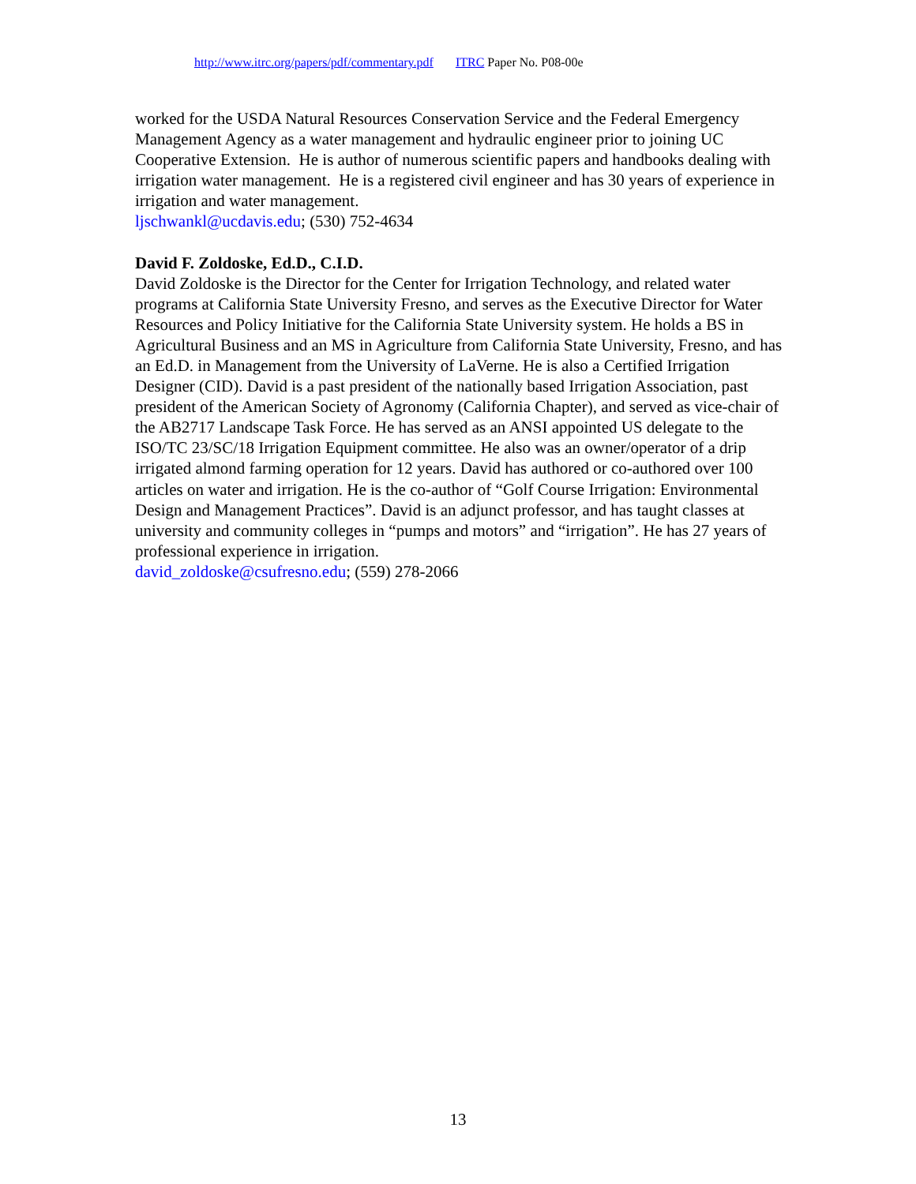http://www.itrc.org/papers/pdf/commentary.pdf ITRC Paper No. P08-00e
worked for the USDA Natural Resources Conservation Service and the Federal Emergency Management Agency as a water management and hydraulic engineer prior to joining UC Cooperative Extension. He is author of numerous scientific papers and handbooks dealing with irrigation water management. He is a registered civil engineer and has 30 years of experience in irrigation and water management.
ljschwankl@ucdavis.edu; (530) 752-4634
David F. Zoldoske, Ed.D., C.I.D.
David Zoldoske is the Director for the Center for Irrigation Technology, and related water programs at California State University Fresno, and serves as the Executive Director for Water Resources and Policy Initiative for the California State University system. He holds a BS in Agricultural Business and an MS in Agriculture from California State University, Fresno, and has an Ed.D. in Management from the University of LaVerne. He is also a Certified Irrigation Designer (CID). David is a past president of the nationally based Irrigation Association, past president of the American Society of Agronomy (California Chapter), and served as vice-chair of the AB2717 Landscape Task Force. He has served as an ANSI appointed US delegate to the ISO/TC 23/SC/18 Irrigation Equipment committee. He also was an owner/operator of a drip irrigated almond farming operation for 12 years. David has authored or co-authored over 100 articles on water and irrigation. He is the co-author of “Golf Course Irrigation: Environmental Design and Management Practices”. David is an adjunct professor, and has taught classes at university and community colleges in “pumps and motors” and “irrigation”. He has 27 years of professional experience in irrigation.
david_zoldoske@csufresno.edu; (559) 278-2066
13